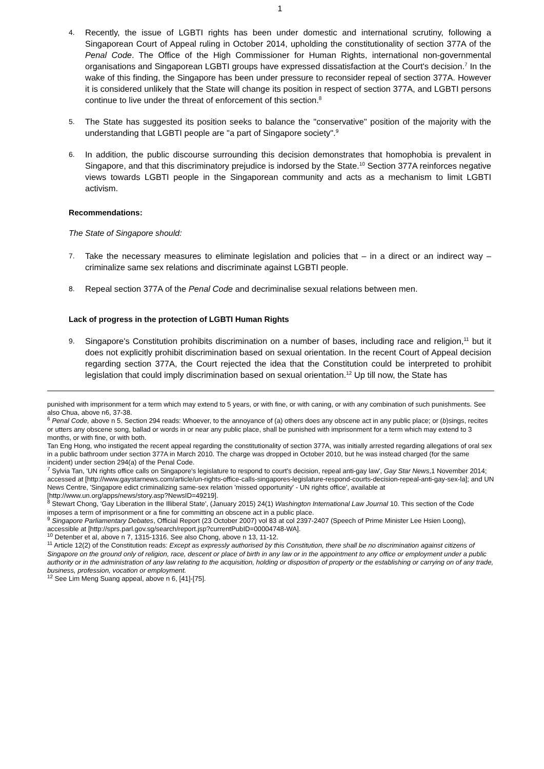1
4. Recently, the issue of LGBTI rights has been under domestic and international scrutiny, following a Singaporean Court of Appeal ruling in October 2014, upholding the constitutionality of section 377A of the Penal Code. The Office of the High Commissioner for Human Rights, international non-governmental organisations and Singaporean LGBTI groups have expressed dissatisfaction at the Court's decision.<sup>7</sup> In the wake of this finding, the Singapore has been under pressure to reconsider repeal of section 377A. However it is considered unlikely that the State will change its position in respect of section 377A, and LGBTI persons continue to live under the threat of enforcement of this section.<sup>8</sup>
5. The State has suggested its position seeks to balance the "conservative" position of the majority with the understanding that LGBTI people are "a part of Singapore society".<sup>9</sup>
6. In addition, the public discourse surrounding this decision demonstrates that homophobia is prevalent in Singapore, and that this discriminatory prejudice is indorsed by the State.<sup>10</sup> Section 377A reinforces negative views towards LGBTI people in the Singaporean community and acts as a mechanism to limit LGBTI activism.
Recommendations:
The State of Singapore should:
7. Take the necessary measures to eliminate legislation and policies that – in a direct or an indirect way – criminalize same sex relations and discriminate against LGBTI people.
8. Repeal section 377A of the Penal Code and decriminalise sexual relations between men.
Lack of progress in the protection of LGBTI Human Rights
9. Singapore's Constitution prohibits discrimination on a number of bases, including race and religion,<sup>11</sup> but it does not explicitly prohibit discrimination based on sexual orientation. In the recent Court of Appeal decision regarding section 377A, the Court rejected the idea that the Constitution could be interpreted to prohibit legislation that could imply discrimination based on sexual orientation.<sup>12</sup> Up till now, the State has
punished with imprisonment for a term which may extend to 5 years, or with fine, or with caning, or with any combination of such punishments. See also Chua, above n6, 37-38.
<sup>6</sup> Penal Code, above n 5. Section 294 reads: Whoever, to the annoyance of (a) others does any obscene act in any public place; or (b)sings, recites or utters any obscene song, ballad or words in or near any public place, shall be punished with imprisonment for a term which may extend to 3 months, or with fine, or with both.
Tan Eng Hong, who instigated the recent appeal regarding the constitutionality of section 377A, was initially arrested regarding allegations of oral sex in a public bathroom under section 377A in March 2010. The charge was dropped in October 2010, but he was instead charged (for the same incident) under section 294(a) of the Penal Code.
<sup>7</sup> Sylvia Tan, 'UN rights office calls on Singapore's legislature to respond to court's decision, repeal anti-gay law', Gay Star News,1 November 2014; accessed at [http://www.gaystarnews.com/article/un-rights-office-calls-singapores-legislature-respond-courts-decision-repeal-anti-gay-sex-la]; and UN News Centre, 'Singapore edict criminalizing same-sex relation 'missed opportunity' - UN rights office', available at [http://www.un.org/apps/news/story.asp?NewsID=49219].
<sup>8</sup> Stewart Chong, 'Gay Liberation in the Illiberal State', (January 2015) 24(1) Washington International Law Journal 10. This section of the Code imposes a term of imprisonment or a fine for committing an obscene act in a public place.
<sup>9</sup> Singapore Parliamentary Debates, Official Report (23 October 2007) vol 83 at col 2397-2407 (Speech of Prime Minister Lee Hsien Loong), accessible at [http://sprs.parl.gov.sg/search/report.jsp?currentPubID=00004748-WA].
<sup>10</sup> Detenber et al, above n 7, 1315-1316. See also Chong, above n 13, 11-12.
<sup>11</sup> Article 12(2) of the Constitution reads: Except as expressly authorised by this Constitution, there shall be no discrimination against citizens of Singapore on the ground only of religion, race, descent or place of birth in any law or in the appointment to any office or employment under a public authority or in the administration of any law relating to the acquisition, holding or disposition of property or the establishing or carrying on of any trade, business, profession, vocation or employment.
<sup>12</sup> See Lim Meng Suang appeal, above n 6, [41]-[75].